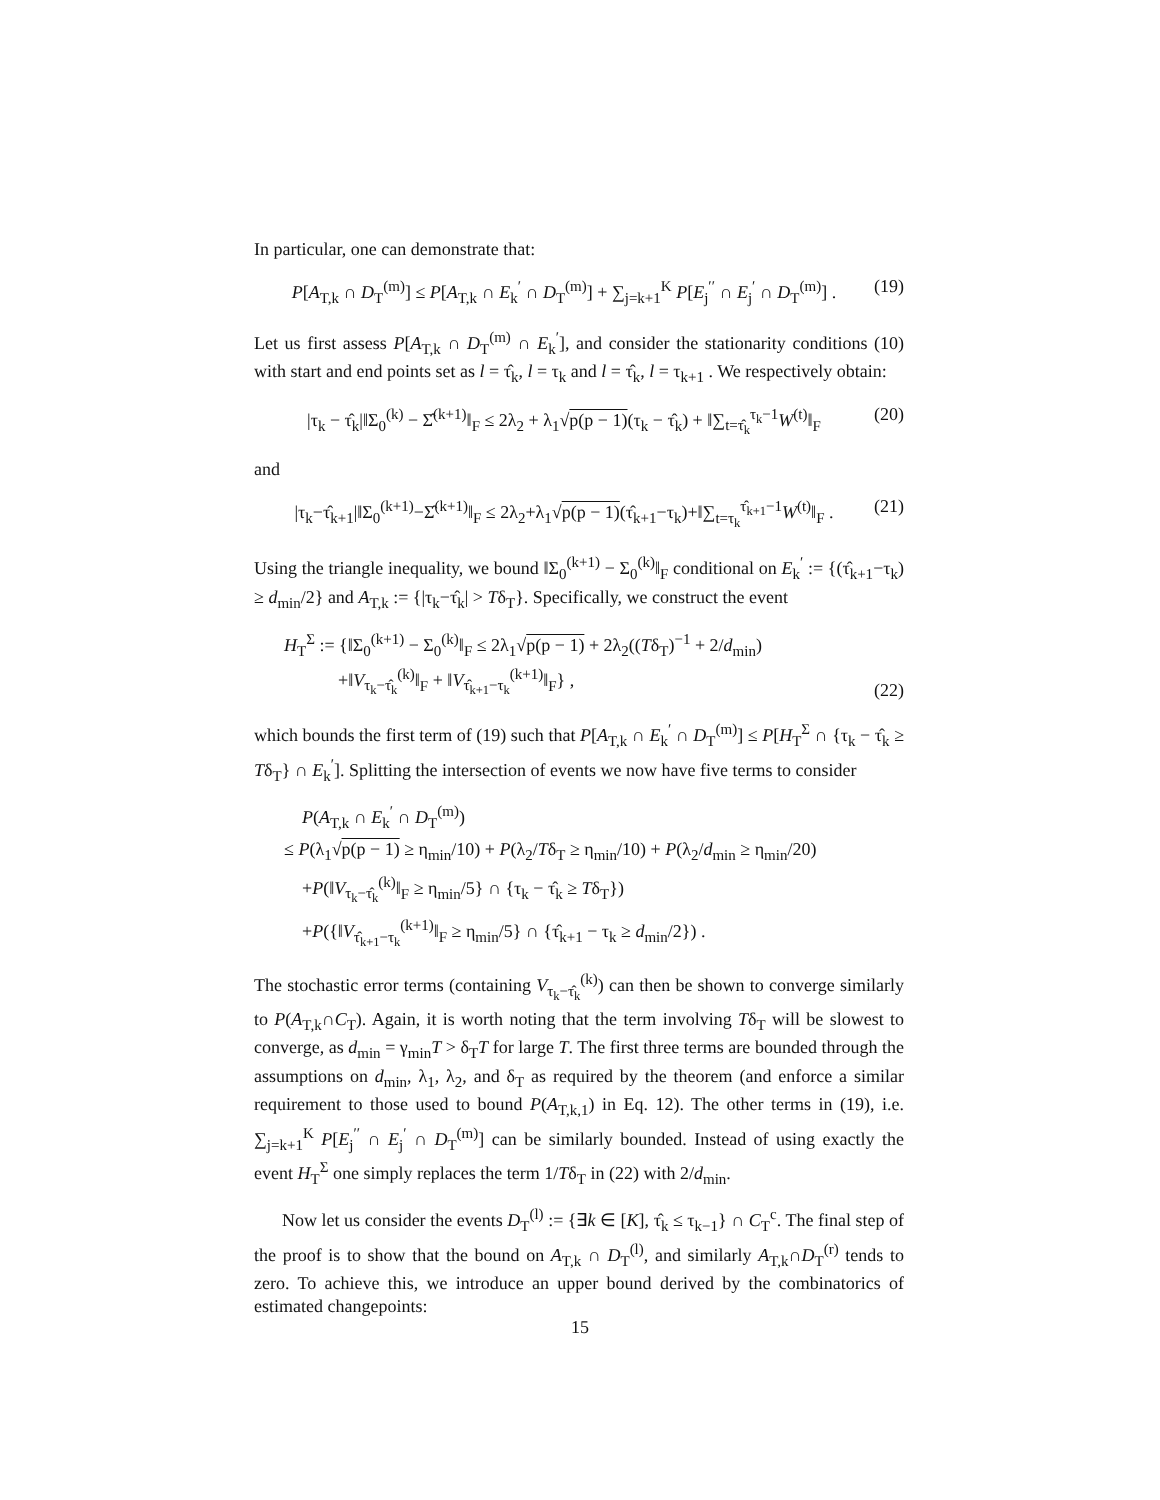In particular, one can demonstrate that:
P[A<sub>T,k</sub> ∩ D<sub>T</sub><sup>(m)</sup>] ≤ P[A<sub>T,k</sub> ∩ E<sub>k</sub><sup>′</sup> ∩ D<sub>T</sub><sup>(m)</sup>] + ∑<sub>j=k+1</sub><sup>K</sup> P[E<sub>j</sub><sup>′′</sup> ∩ E<sub>j</sub><sup>′</sup> ∩ D<sub>T</sub><sup>(m)</sup>] . (19)
Let us first assess P[A<sub>T,k</sub> ∩ D<sub>T</sub><sup>(m)</sup> ∩ E<sub>k</sub><sup>′</sup>], and consider the stationarity conditions (10) with start and end points set as l = τ̂<sub>k</sub>, l = τ<sub>k</sub> and l = τ̂<sub>k</sub>, l = τ<sub>k+1</sub> . We respectively obtain:
|τ<sub>k</sub> − τ̂<sub>k</sub>|‖Σ<sub>0</sub><sup>(k)</sup> − Σ̂<sup>(k+1)</sup>‖<sub>F</sub> ≤ 2λ<sub>2</sub> + λ<sub>1</sub>√p(p − 1)(τ<sub>k</sub> − τ̂<sub>k</sub>) + ‖∑<sub>t=τ̂<sub>k</sub></sub><sup>τ<sub>k</sub>−1</sup>W<sup>(t)</sup>‖<sub>F</sub> (20)
and
|τ<sub>k</sub>−τ̂<sub>k+1</sub>|‖Σ<sub>0</sub><sup>(k+1)</sup>−Σ̂<sup>(k+1)</sup>‖<sub>F</sub> ≤ 2λ<sub>2</sub>+λ<sub>1</sub>√p(p − 1)(τ̂<sub>k+1</sub>−τ<sub>k</sub>)+‖∑<sub>t=τ<sub>k</sub></sub><sup>τ̂<sub>k+1</sub>−1</sup>W<sup>(t)</sup>‖<sub>F</sub> . (21)
Using the triangle inequality, we bound ‖Σ<sub>0</sub><sup>(k+1)</sup> − Σ<sub>0</sub><sup>(k)</sup>‖<sub>F</sub> conditional on E<sub>k</sub><sup>′</sup> := {(τ̂<sub>k+1</sub>−τ<sub>k</sub>) ≥ d<sub>min</sub>/2} and A<sub>T,k</sub> := {|τ<sub>k</sub>−τ̂<sub>k</sub>| > Tδ<sub>T</sub>}. Specifically, we construct the event
H<sub>T</sub><sup>Σ</sup> := {‖Σ<sub>0</sub><sup>(k+1)</sup> − Σ<sub>0</sub><sup>(k)</sup>‖<sub>F</sub> ≤ 2λ<sub>1</sub>√p(p − 1) + 2λ<sub>2</sub>((Tδ<sub>T</sub>)<sup>−1</sup> + 2/d<sub>min</sub>)
+‖V<sub>τ<sub>k</sub>−τ̂<sub>k</sub></sub><sup>(k)</sup>‖<sub>F</sub> + ‖V<sub>τ̂<sub>k+1</sub>−τ<sub>k</sub></sub><sup>(k+1)</sup>‖<sub>F</sub>} , (22)
which bounds the first term of (19) such that P[A<sub>T,k</sub> ∩ E<sub>k</sub><sup>′</sup> ∩ D<sub>T</sub><sup>(m)</sup>] ≤ P[H<sub>T</sub><sup>Σ</sup> ∩ {τ<sub>k</sub> − τ̂<sub>k</sub> ≥ Tδ<sub>T</sub>} ∩ E<sub>k</sub><sup>′</sup>]. Splitting the intersection of events we now have five terms to consider
P(A<sub>T,k</sub> ∩ E<sub>k</sub><sup>′</sup> ∩ D<sub>T</sub><sup>(m)</sup>)
≤ P(λ<sub>1</sub>√p(p − 1) ≥ η<sub>min</sub>/10) + P(λ<sub>2</sub>/Tδ<sub>T</sub> ≥ η<sub>min</sub>/10) + P(λ<sub>2</sub>/d<sub>min</sub> ≥ η<sub>min</sub>/20)
+P(‖V<sub>τ<sub>k</sub>−τ̂<sub>k</sub></sub><sup>(k)</sup>‖<sub>F</sub> ≥ η<sub>min</sub>/5} ∩ {τ<sub>k</sub> − τ̂<sub>k</sub> ≥ Tδ<sub>T</sub>})
+P({‖V<sub>τ̂<sub>k+1</sub>−τ<sub>k</sub></sub><sup>(k+1)</sup>‖<sub>F</sub> ≥ η<sub>min</sub>/5} ∩ {τ̂<sub>k+1</sub> − τ<sub>k</sub> ≥ d<sub>min</sub>/2}) .
The stochastic error terms (containing V<sub>τ<sub>k</sub>−τ̂<sub>k</sub></sub><sup>(k)</sup>) can then be shown to converge similarly to P(A<sub>T,k</sub>∩C<sub>T</sub>). Again, it is worth noting that the term involving Tδ<sub>T</sub> will be slowest to converge, as d<sub>min</sub> = γ<sub>min</sub>T > δ<sub>T</sub>T for large T. The first three terms are bounded through the assumptions on d<sub>min</sub>, λ<sub>1</sub>, λ<sub>2</sub>, and δ<sub>T</sub> as required by the theorem (and enforce a similar requirement to those used to bound P(A<sub>T,k,1</sub>) in Eq. 12). The other terms in (19), i.e. ∑<sub>j=k+1</sub><sup>K</sup> P[E<sub>j</sub><sup>′′</sup> ∩ E<sub>j</sub><sup>′</sup> ∩ D<sub>T</sub><sup>(m)</sup>] can be similarly bounded. Instead of using exactly the event H<sub>T</sub><sup>Σ</sup> one simply replaces the term 1/Tδ<sub>T</sub> in (22) with 2/d<sub>min</sub>.
Now let us consider the events D<sub>T</sub><sup>(l)</sup> := {∃k ∈ [K], τ̂<sub>k</sub> ≤ τ<sub>k−1</sub>} ∩ C<sub>T</sub><sup>c</sup>. The final step of the proof is to show that the bound on A<sub>T,k</sub> ∩ D<sub>T</sub><sup>(l)</sup>, and similarly A<sub>T,k</sub>∩D<sub>T</sub><sup>(r)</sup> tends to zero. To achieve this, we introduce an upper bound derived by the combinatorics of estimated changepoints:
15